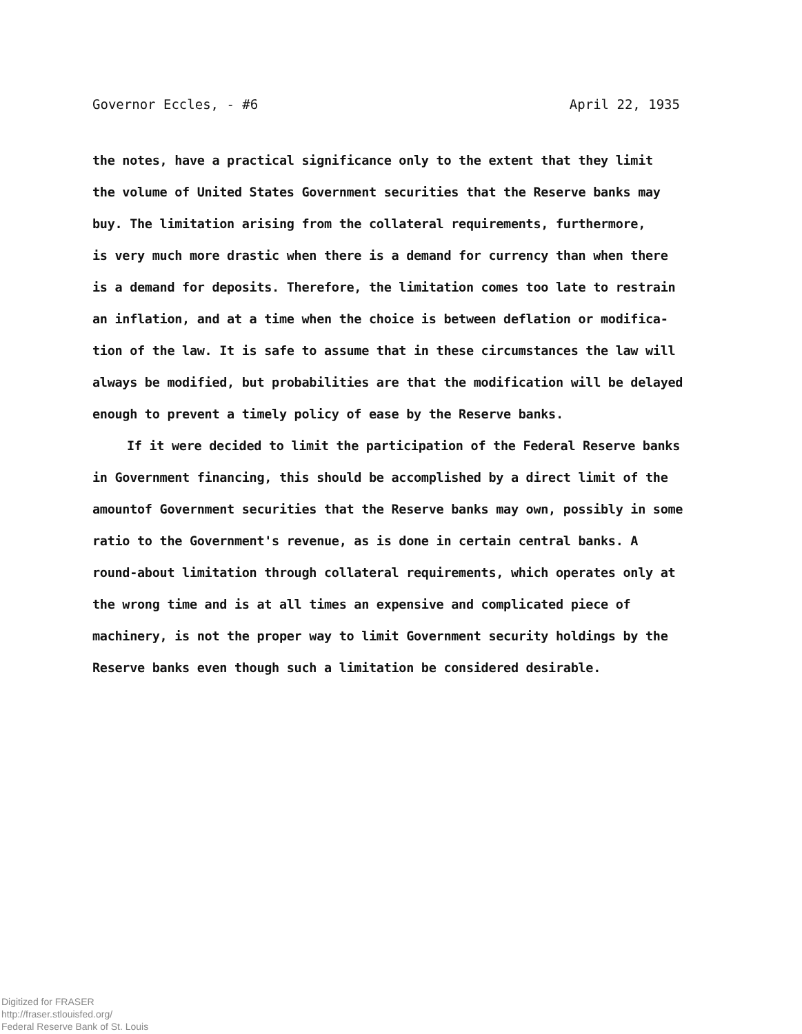Governor Eccles, - #6 April 22, 1935
the notes, have a practical significance only to the extent that they limit
the volume of United States Government securities that the Reserve banks may
buy. The limitation arising from the collateral requirements, furthermore,
is very much more drastic when there is a demand for currency than when there
is a demand for deposits. Therefore, the limitation comes too late to restrain
an inflation, and at a time when the choice is between deflation or modifica-
tion of the law. It is safe to assume that in these circumstances the law will
always be modified, but probabilities are that the modification will be delayed
enough to prevent a timely policy of ease by the Reserve banks.
If it were decided to limit the participation of the Federal Reserve banks
in Government financing, this should be accomplished by a direct limit of the
amountof Government securities that the Reserve banks may own, possibly in some
ratio to the Government's revenue, as is done in certain central banks. A
round-about limitation through collateral requirements, which operates only at
the wrong time and is at all times an expensive and complicated piece of
machinery, is not the proper way to limit Government security holdings by the
Reserve banks even though such a limitation be considered desirable.
Digitized for FRASER
http://fraser.stlouisfed.org/
Federal Reserve Bank of St. Louis